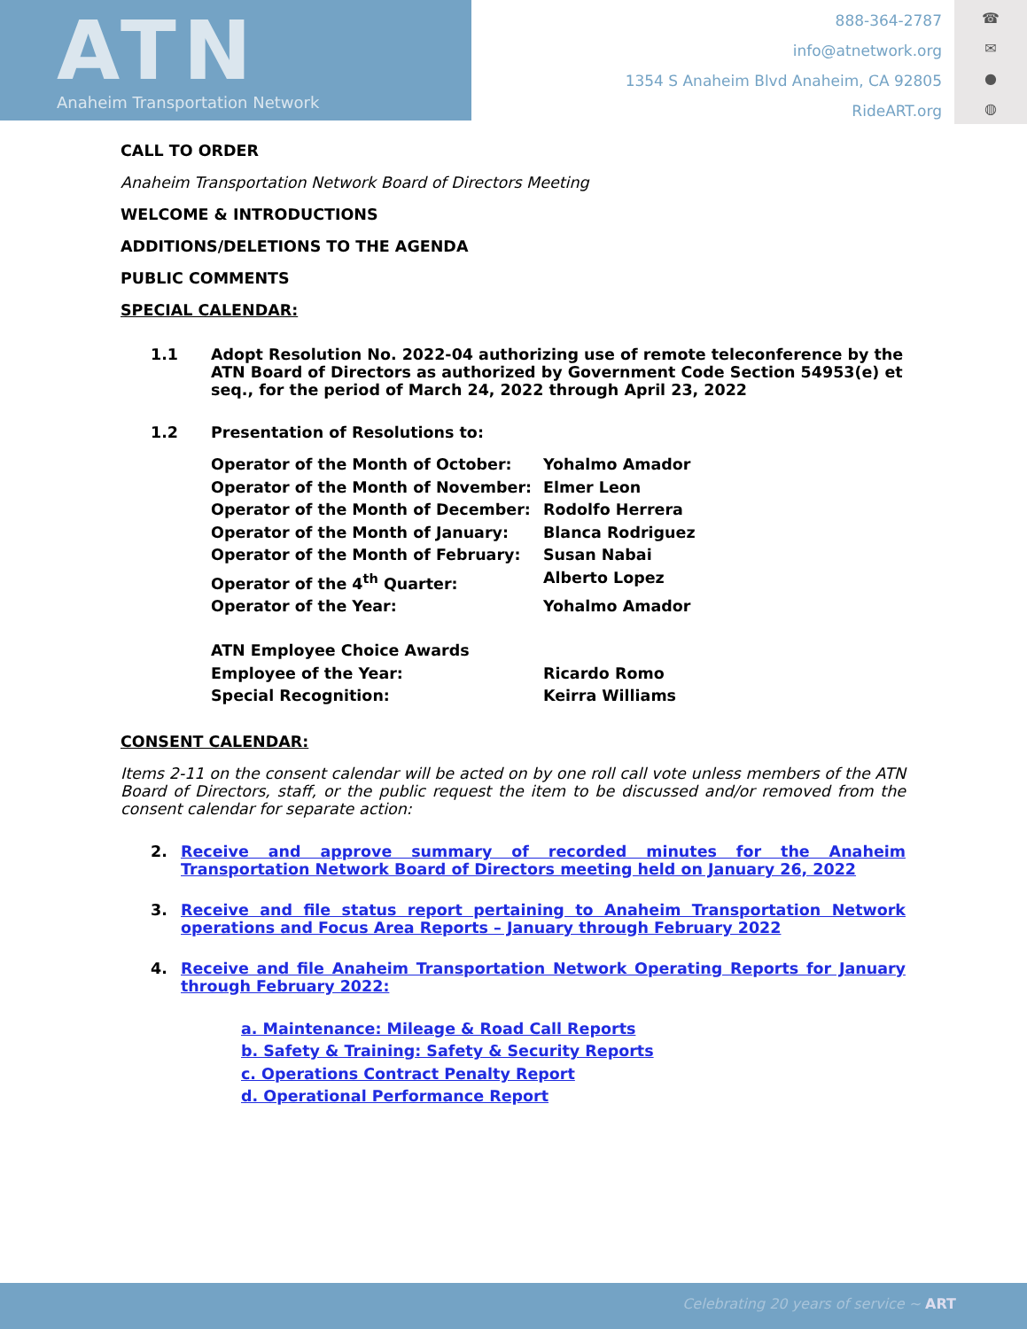ATN
Anaheim Transportation Network
888-364-2787
info@atnetwork.org
1354 S Anaheim Blvd Anaheim, CA 92805
RideART.org
☎
✉
●
◍
CALL TO ORDER
Anaheim Transportation Network Board of Directors Meeting
WELCOME & INTRODUCTIONS
ADDITIONS/DELETIONS TO THE AGENDA
PUBLIC COMMENTS
SPECIAL CALENDAR:
1.1 Adopt Resolution No. 2022-04 authorizing use of remote teleconference by the ATN Board of Directors as authorized by Government Code Section 54953(e) et seq., for the period of March 24, 2022 through April 23, 2022
1.2 Presentation of Resolutions to:
Operator of the Month of October: Yohalmo Amador Operator of the Month of November: Elmer Leon Operator of the Month of December: Rodolfo Herrera Operator of the Month of January: Blanca Rodriguez Operator of the Month of February: Susan Nabai Operator of the 4<sup>th</sup> Quarter: Alberto Lopez Operator of the Year: Yohalmo Amador ATN Employee Choice Awards Employee of the Year: Ricardo Romo Special Recognition: Keirra Williams
CONSENT CALENDAR:
Items 2-11 on the consent calendar will be acted on by one roll call vote unless members of the ATN Board of Directors, staff, or the public request the item to be discussed and/or removed from the consent calendar for separate action:
2. Receive and approve summary of recorded minutes for the Anaheim Transportation Network Board of Directors meeting held on January 26, 2022
3. Receive and file status report pertaining to Anaheim Transportation Network operations and Focus Area Reports – January through February 2022
4. Receive and file Anaheim Transportation Network Operating Reports for January through February 2022:
a. Maintenance: Mileage & Road Call Reports
b. Safety & Training: Safety & Security Reports
c. Operations Contract Penalty Report
d. Operational Performance Report
Celebrating 20 years of service ~ ART